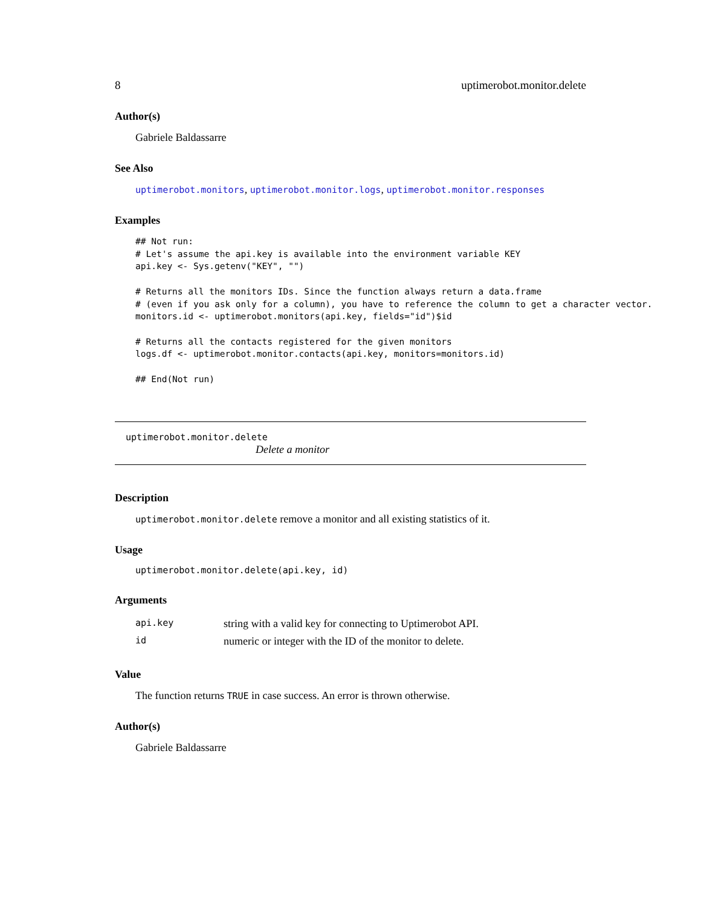8 uptimerobot.monitor.delete
Author(s)
Gabriele Baldassarre
See Also
uptimerobot.monitors, uptimerobot.monitor.logs, uptimerobot.monitor.responses
Examples
## Not run:
# Let's assume the api.key is available into the environment variable KEY
api.key <- Sys.getenv("KEY", "")

# Returns all the monitors IDs. Since the function always return a data.frame
# (even if you ask only for a column), you have to reference the column to get a character vector.
monitors.id <- uptimerobot.monitors(api.key, fields="id")$id

# Returns all the contacts registered for the given monitors
logs.df <- uptimerobot.monitor.contacts(api.key, monitors=monitors.id)

## End(Not run)
uptimerobot.monitor.delete
Delete a monitor
Description
uptimerobot.monitor.delete remove a monitor and all existing statistics of it.
Usage
uptimerobot.monitor.delete(api.key, id)
Arguments
| api.key | string with a valid key for connecting to Uptimerobot API. |
| id | numeric or integer with the ID of the monitor to delete. |
Value
The function returns TRUE in case success. An error is thrown otherwise.
Author(s)
Gabriele Baldassarre